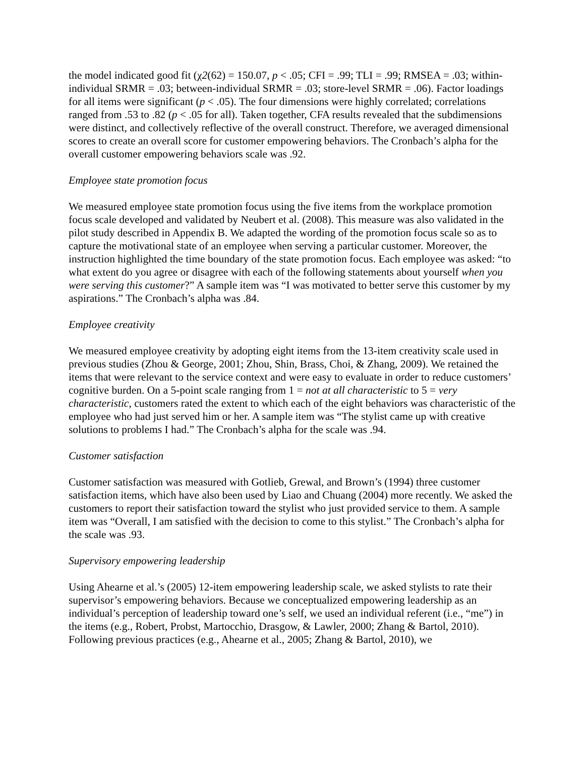the model indicated good fit (χ2(62) = 150.07, p < .05; CFI = .99; TLI = .99; RMSEA = .03; within-individual SRMR = .03; between-individual SRMR = .03; store-level SRMR = .06). Factor loadings for all items were significant (p < .05). The four dimensions were highly correlated; correlations ranged from .53 to .82 (p < .05 for all). Taken together, CFA results revealed that the subdimensions were distinct, and collectively reflective of the overall construct. Therefore, we averaged dimensional scores to create an overall score for customer empowering behaviors. The Cronbach’s alpha for the overall customer empowering behaviors scale was .92.
Employee state promotion focus
We measured employee state promotion focus using the five items from the workplace promotion focus scale developed and validated by Neubert et al. (2008). This measure was also validated in the pilot study described in Appendix B. We adapted the wording of the promotion focus scale so as to capture the motivational state of an employee when serving a particular customer. Moreover, the instruction highlighted the time boundary of the state promotion focus. Each employee was asked: “to what extent do you agree or disagree with each of the following statements about yourself when you were serving this customer?” A sample item was “I was motivated to better serve this customer by my aspirations.” The Cronbach’s alpha was .84.
Employee creativity
We measured employee creativity by adopting eight items from the 13-item creativity scale used in previous studies (Zhou & George, 2001; Zhou, Shin, Brass, Choi, & Zhang, 2009). We retained the items that were relevant to the service context and were easy to evaluate in order to reduce customers’ cognitive burden. On a 5-point scale ranging from 1 = not at all characteristic to 5 = very characteristic, customers rated the extent to which each of the eight behaviors was characteristic of the employee who had just served him or her. A sample item was “The stylist came up with creative solutions to problems I had.” The Cronbach’s alpha for the scale was .94.
Customer satisfaction
Customer satisfaction was measured with Gotlieb, Grewal, and Brown’s (1994) three customer satisfaction items, which have also been used by Liao and Chuang (2004) more recently. We asked the customers to report their satisfaction toward the stylist who just provided service to them. A sample item was “Overall, I am satisfied with the decision to come to this stylist.” The Cronbach’s alpha for the scale was .93.
Supervisory empowering leadership
Using Ahearne et al.’s (2005) 12-item empowering leadership scale, we asked stylists to rate their supervisor’s empowering behaviors. Because we conceptualized empowering leadership as an individual’s perception of leadership toward one’s self, we used an individual referent (i.e., “me”) in the items (e.g., Robert, Probst, Martocchio, Drasgow, & Lawler, 2000; Zhang & Bartol, 2010). Following previous practices (e.g., Ahearne et al., 2005; Zhang & Bartol, 2010), we